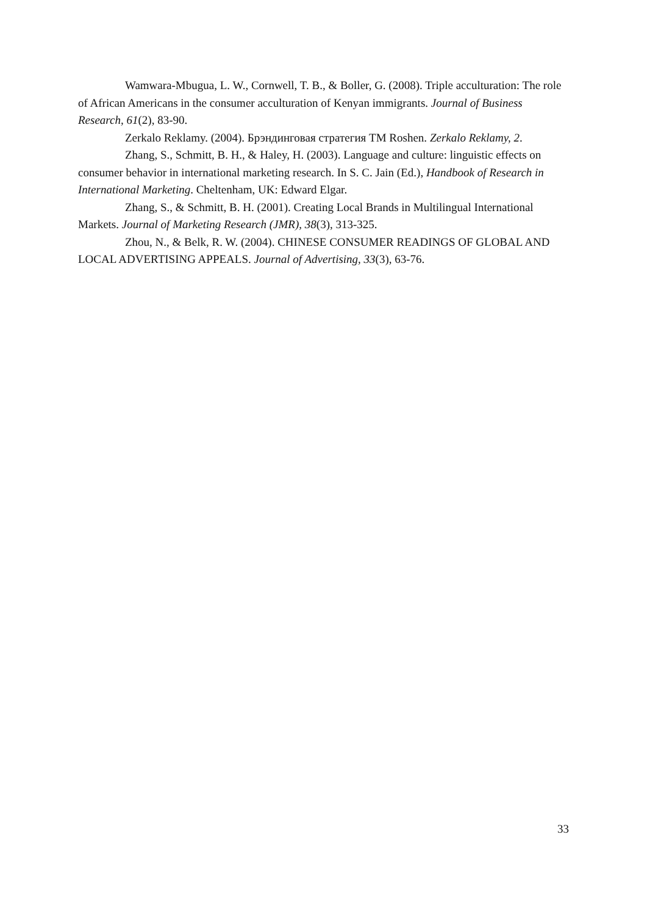Wamwara-Mbugua, L. W., Cornwell, T. B., & Boller, G. (2008). Triple acculturation: The role of African Americans in the consumer acculturation of Kenyan immigrants. Journal of Business Research, 61(2), 83-90.
Zerkalo Reklamy. (2004). Брэндинговая стратегия TM Roshen. Zerkalo Reklamy, 2.
Zhang, S., Schmitt, B. H., & Haley, H. (2003). Language and culture: linguistic effects on consumer behavior in international marketing research. In S. C. Jain (Ed.), Handbook of Research in International Marketing. Cheltenham, UK: Edward Elgar.
Zhang, S., & Schmitt, B. H. (2001). Creating Local Brands in Multilingual International Markets. Journal of Marketing Research (JMR), 38(3), 313-325.
Zhou, N., & Belk, R. W. (2004). CHINESE CONSUMER READINGS OF GLOBAL AND LOCAL ADVERTISING APPEALS. Journal of Advertising, 33(3), 63-76.
33